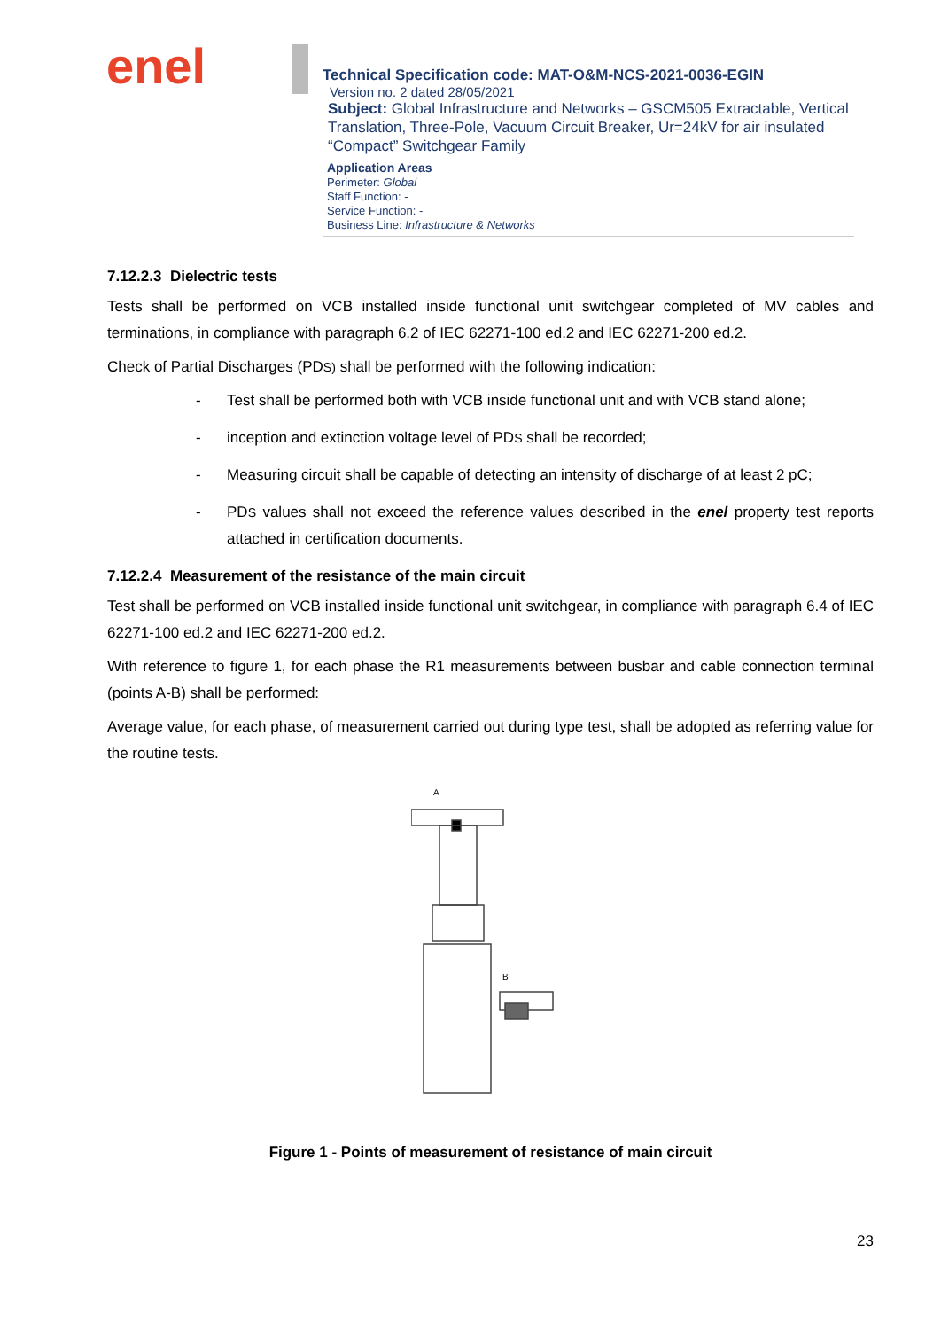enel
Technical Specification code: MAT-O&M-NCS-2021-0036-EGIN
Version no. 2 dated 28/05/2021
Subject: Global Infrastructure and Networks – GSCM505 Extractable, Vertical Translation, Three-Pole, Vacuum Circuit Breaker, Ur=24kV for air insulated “Compact” Switchgear Family
Application Areas
Perimeter: Global
Staff Function: -
Service Function: -
Business Line: Infrastructure & Networks
7.12.2.3 Dielectric tests
Tests shall be performed on VCB installed inside functional unit switchgear completed of MV cables and terminations, in compliance with paragraph 6.2 of IEC 62271-100 ed.2 and IEC 62271-200 ed.2.
Check of Partial Discharges (PDS) shall be performed with the following indication:
- Test shall be performed both with VCB inside functional unit and with VCB stand alone;
- inception and extinction voltage level of PDS shall be recorded;
- Measuring circuit shall be capable of detecting an intensity of discharge of at least 2 pC;
- PDS values shall not exceed the reference values described in the enel property test reports attached in certification documents.
7.12.2.4 Measurement of the resistance of the main circuit
Test shall be performed on VCB installed inside functional unit switchgear, in compliance with paragraph 6.4 of IEC 62271-100 ed.2 and IEC 62271-200 ed.2.
With reference to figure 1, for each phase the R1 measurements between busbar and cable connection terminal (points A-B) shall be performed:
Average value, for each phase, of measurement carried out during type test, shall be adopted as referring value for the routine tests.
A
B
Figure 1 - Points of measurement of resistance of main circuit
23